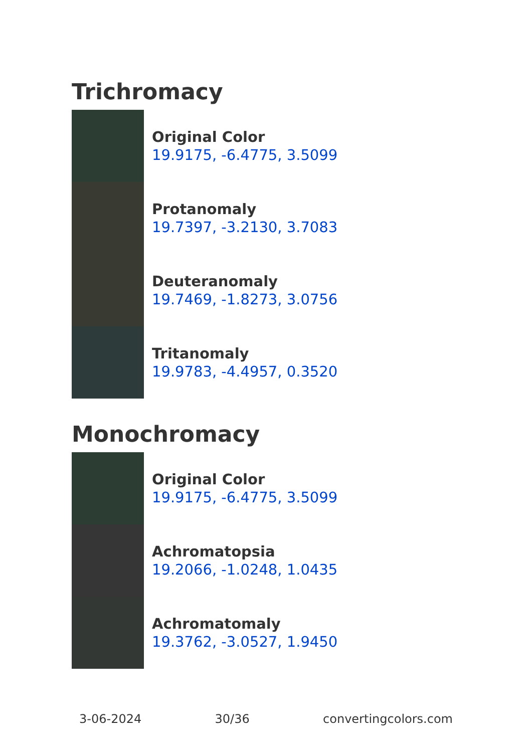Trichromacy
Original Color
19.9175, -6.4775, 3.5099
Protanomaly
19.7397, -3.2130, 3.7083
Deuteranomaly
19.7469, -1.8273, 3.0756
Tritanomaly
19.9783, -4.4957, 0.3520
Monochromacy
Original Color
19.9175, -6.4775, 3.5099
Achromatopsia
19.2066, -1.0248, 1.0435
Achromatomaly
19.3762, -3.0527, 1.9450
3-06-2024 30/36 convertingcolors.com